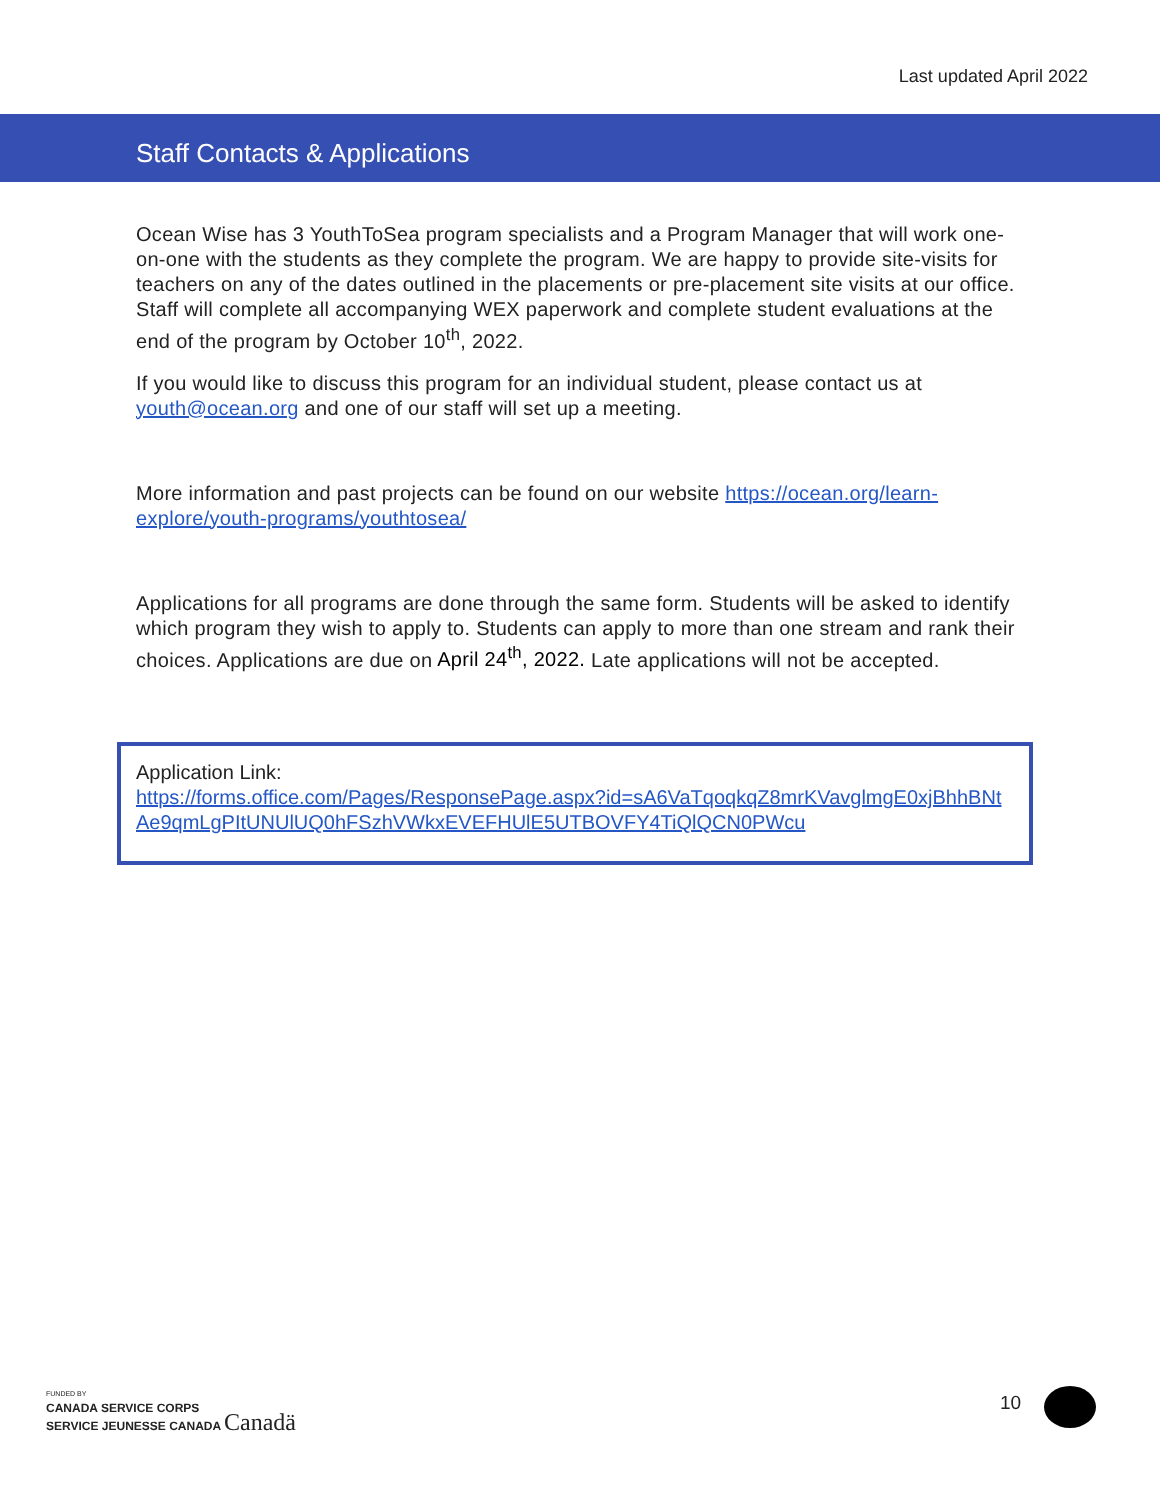Last updated April 2022
Staff Contacts & Applications
Ocean Wise has 3 YouthToSea program specialists and a Program Manager that will work one-on-one with the students as they complete the program. We are happy to provide site-visits for teachers on any of the dates outlined in the placements or pre-placement site visits at our office. Staff will complete all accompanying WEX paperwork and complete student evaluations at the end of the program by October 10<sup>th</sup>, 2022.
If you would like to discuss this program for an individual student, please contact us at youth@ocean.org and one of our staff will set up a meeting.
More information and past projects can be found on our website https://ocean.org/learn-explore/youth-programs/youthtosea/
Applications for all programs are done through the same form. Students will be asked to identify which program they wish to apply to. Students can apply to more than one stream and rank their choices. Applications are due on April 24<sup>th</sup>, 2022. Late applications will not be accepted.
Application Link:
https://forms.office.com/Pages/ResponsePage.aspx?id=sA6VaTqoqkqZ8mrKVavglmgE0xjBhhBNtAe9qmLgPItUNUlUQ0hFSzhVWkxEVEFHUlE5UTBOVFY4TiQlQCN0PWcu
FUNDED BY
CANADA SERVICE CORPS
SERVICE JEUNESSE CANADA Canadä
10